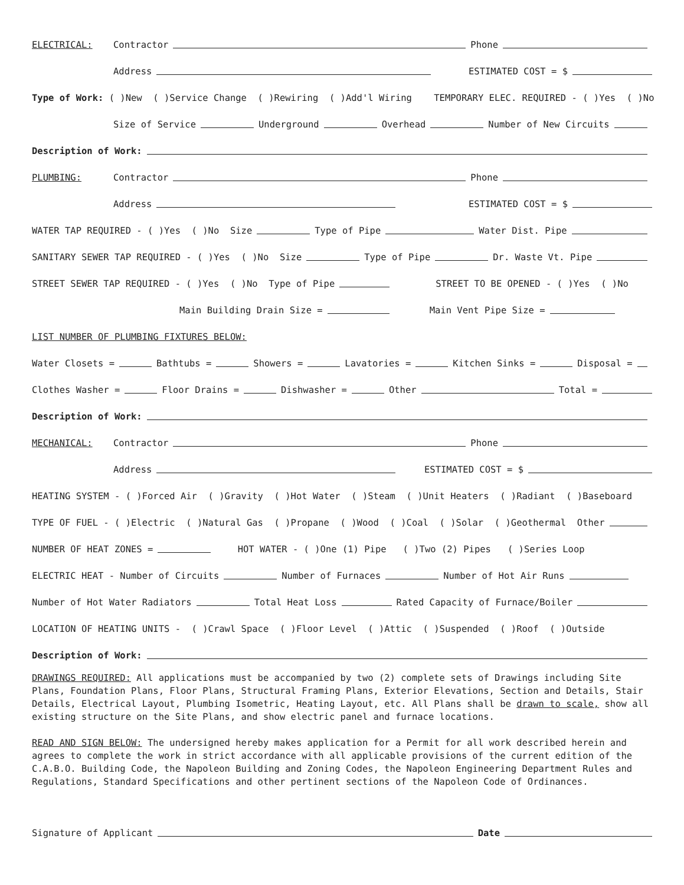ELECTRICAL: Contractor Phone
Address ESTIMATED COST = $
Type of Work: ( )New ( )Service Change ( )Rewiring ( )Add'l Wiring TEMPORARY ELEC. REQUIRED - ( )Yes ( )No
Size of Service Underground Overhead Number of New Circuits
Description of Work:
PLUMBING: Contractor Phone
Address ESTIMATED COST = $
WATER TAP REQUIRED - ( )Yes ( )No Size Type of Pipe Water Dist. Pipe
SANITARY SEWER TAP REQUIRED - ( )Yes ( )No Size Type of Pipe Dr. Waste Vt. Pipe
STREET SEWER TAP REQUIRED - ( )Yes ( )No Type of Pipe STREET TO BE OPENED - ( )Yes ( )No
Main Building Drain Size = Main Vent Pipe Size =
LIST NUMBER OF PLUMBING FIXTURES BELOW:
Water Closets = Bathtubs = Showers = Lavatories = Kitchen Sinks = Disposal =
Clothes Washer = Floor Drains = Dishwasher = Other Total =
Description of Work:
MECHANICAL: Contractor Phone
Address ESTIMATED COST = $
HEATING SYSTEM - ( )Forced Air ( )Gravity ( )Hot Water ( )Steam ( )Unit Heaters ( )Radiant ( )Baseboard
TYPE OF FUEL - ( )Electric ( )Natural Gas ( )Propane ( )Wood ( )Coal ( )Solar ( )Geothermal Other
NUMBER OF HEAT ZONES = HOT WATER - ( )One (1) Pipe ( )Two (2) Pipes ( )Series Loop
ELECTRIC HEAT - Number of Circuits Number of Furnaces Number of Hot Air Runs
Number of Hot Water Radiators Total Heat Loss Rated Capacity of Furnace/Boiler
LOCATION OF HEATING UNITS - ( )Crawl Space ( )Floor Level ( )Attic ( )Suspended ( )Roof ( )Outside
Description of Work:
DRAWINGS REQUIRED: All applications must be accompanied by two (2) complete sets of Drawings including Site Plans, Foundation Plans, Floor Plans, Structural Framing Plans, Exterior Elevations, Section and Details, Stair Details, Electrical Layout, Plumbing Isometric, Heating Layout, etc. All Plans shall be drawn to scale, show all existing structure on the Site Plans, and show electric panel and furnace locations.
READ AND SIGN BELOW: The undersigned hereby makes application for a Permit for all work described herein and agrees to complete the work in strict accordance with all applicable provisions of the current edition of the C.A.B.O. Building Code, the Napoleon Building and Zoning Codes, the Napoleon Engineering Department Rules and Regulations, Standard Specifications and other pertinent sections of the Napoleon Code of Ordinances.
Signature of Applicant Date